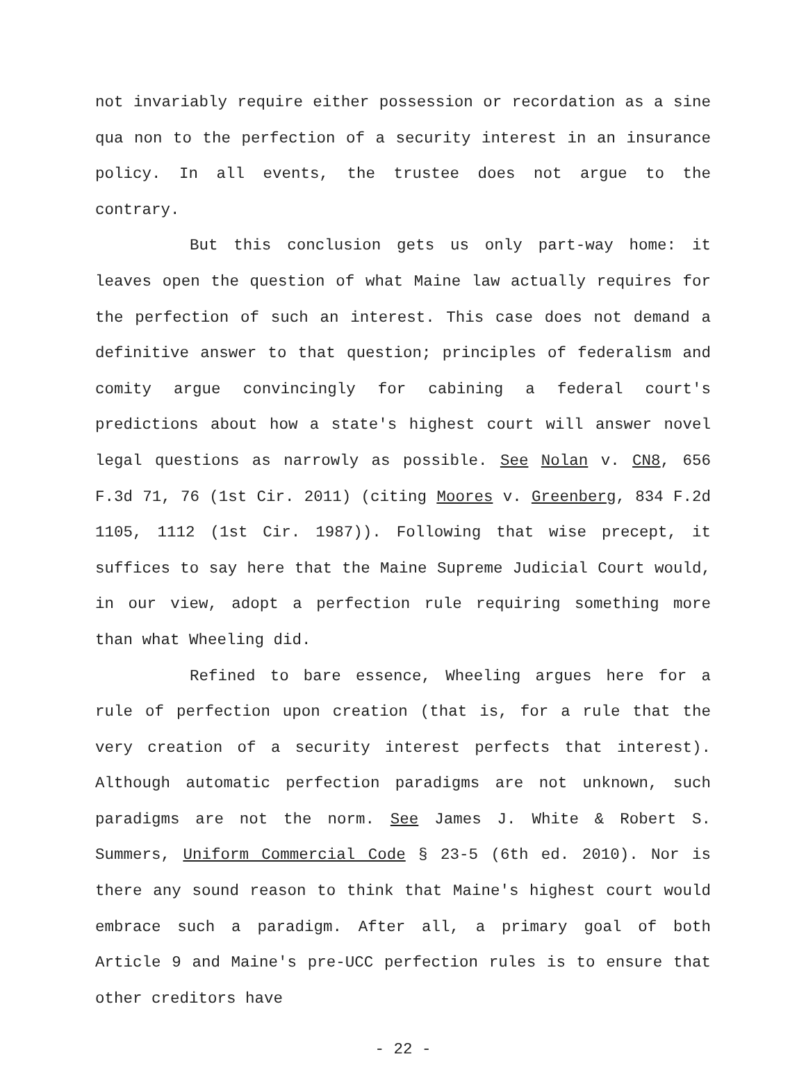not invariably require either possession or recordation as a sine qua non to the perfection of a security interest in an insurance policy. In all events, the trustee does not argue to the contrary.
But this conclusion gets us only part-way home: it leaves open the question of what Maine law actually requires for the perfection of such an interest. This case does not demand a definitive answer to that question; principles of federalism and comity argue convincingly for cabining a federal court's predictions about how a state's highest court will answer novel legal questions as narrowly as possible. See Nolan v. CN8, 656 F.3d 71, 76 (1st Cir. 2011) (citing Moores v. Greenberg, 834 F.2d 1105, 1112 (1st Cir. 1987)). Following that wise precept, it suffices to say here that the Maine Supreme Judicial Court would, in our view, adopt a perfection rule requiring something more than what Wheeling did.
Refined to bare essence, Wheeling argues here for a rule of perfection upon creation (that is, for a rule that the very creation of a security interest perfects that interest). Although automatic perfection paradigms are not unknown, such paradigms are not the norm. See James J. White & Robert S. Summers, Uniform Commercial Code § 23-5 (6th ed. 2010). Nor is there any sound reason to think that Maine's highest court would embrace such a paradigm. After all, a primary goal of both Article 9 and Maine's pre-UCC perfection rules is to ensure that other creditors have
- 22 -